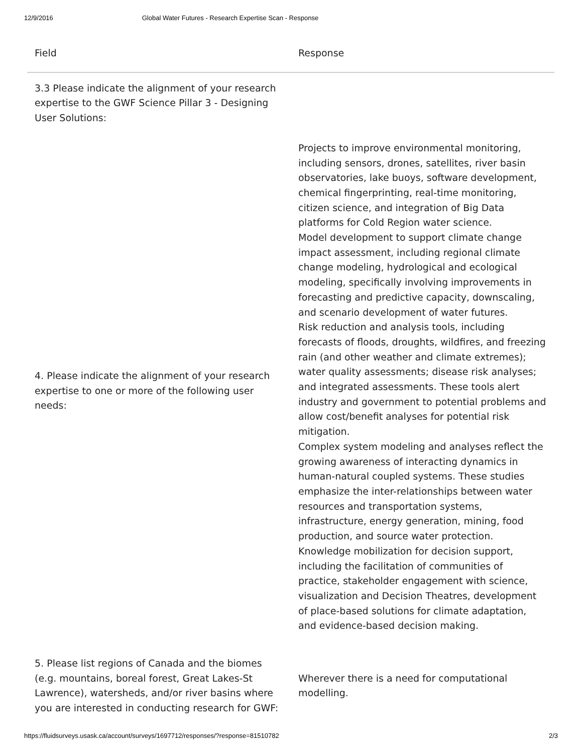12/9/2016 Global Water Futures - Research Expertise Scan - Response
| Field | Response |
| --- | --- |
| 3.3 Please indicate the alignment of your research expertise to the GWF Science Pillar 3 - Designing User Solutions: | |
| 4. Please indicate the alignment of your research expertise to one or more of the following user needs: | Projects to improve environmental monitoring, including sensors, drones, satellites, river basin observatories, lake buoys, software development, chemical fingerprinting, real-time monitoring, citizen science, and integration of Big Data platforms for Cold Region water science. Model development to support climate change impact assessment, including regional climate change modeling, hydrological and ecological modeling, specifically involving improvements in forecasting and predictive capacity, downscaling, and scenario development of water futures. Risk reduction and analysis tools, including forecasts of floods, droughts, wildfires, and freezing rain (and other weather and climate extremes); water quality assessments; disease risk analyses; and integrated assessments. These tools alert industry and government to potential problems and allow cost/benefit analyses for potential risk mitigation. Complex system modeling and analyses reflect the growing awareness of interacting dynamics in human-natural coupled systems. These studies emphasize the inter-relationships between water resources and transportation systems, infrastructure, energy generation, mining, food production, and source water protection. Knowledge mobilization for decision support, including the facilitation of communities of practice, stakeholder engagement with science, visualization and Decision Theatres, development of place-based solutions for climate adaptation, and evidence-based decision making. |
| 5. Please list regions of Canada and the biomes (e.g. mountains, boreal forest, Great Lakes-St Lawrence), watersheds, and/or river basins where you are interested in conducting research for GWF: | Wherever there is a need for computational modelling. |
https://fluidsurveys.usask.ca/account/surveys/1697712/responses/?response=81510782 2/3